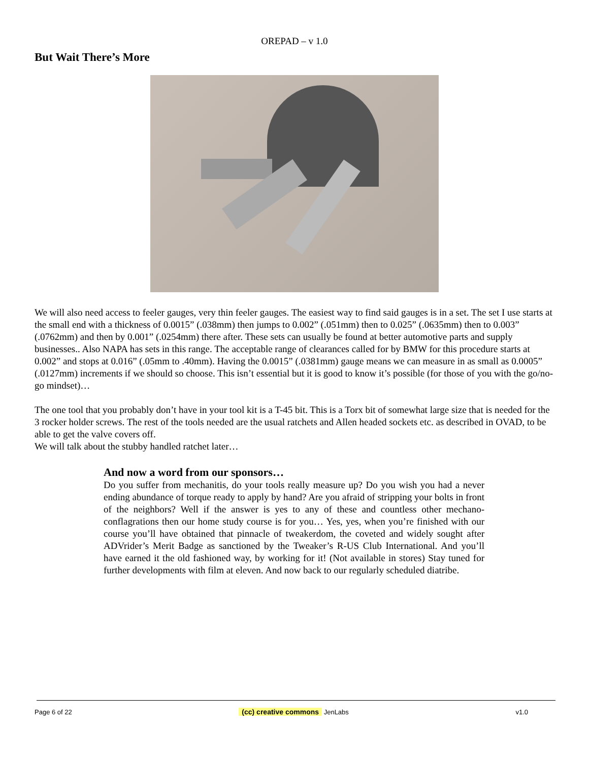OREPAD – v 1.0
But Wait There’s More
We will also need access to feeler gauges, very thin feeler gauges. The easiest way to find said gauges is in a set. The set I use starts at the small end with a thickness of 0.0015” (.038mm) then jumps to 0.002” (.051mm) then to 0.025” (.0635mm) then to 0.003” (.0762mm) and then by 0.001” (.0254mm) there after. These sets can usually be found at better automotive parts and supply businesses.. Also NAPA has sets in this range. The acceptable range of clearances called for by BMW for this procedure starts at 0.002” and stops at 0.016” (.05mm to .40mm). Having the 0.0015” (.0381mm) gauge means we can measure in as small as 0.0005” (.0127mm) increments if we should so choose. This isn’t essential but it is good to know it’s possible (for those of you with the go/no-go mindset)…
The one tool that you probably don’t have in your tool kit is a T-45 bit. This is a Torx bit of somewhat large size that is needed for the 3 rocker holder screws. The rest of the tools needed are the usual ratchets and Allen headed sockets etc. as described in OVAD, to be able to get the valve covers off.
We will talk about the stubby handled ratchet later…
And now a word from our sponsors…
Do you suffer from mechanitis, do your tools really measure up? Do you wish you had a never ending abundance of torque ready to apply by hand? Are you afraid of stripping your bolts in front of the neighbors? Well if the answer is yes to any of these and countless other mechano-conflagrations then our home study course is for you… Yes, yes, when you’re finished with our course you’ll have obtained that pinnacle of tweakerdom, the coveted and widely sought after ADVrider’s Merit Badge as sanctioned by the Tweaker’s R-US Club International. And you’ll have earned it the old fashioned way, by working for it! (Not available in stores) Stay tuned for further developments with film at eleven. And now back to our regularly scheduled diatribe.
Page 6 of 22 (cc) creative commons JenLabs v1.0